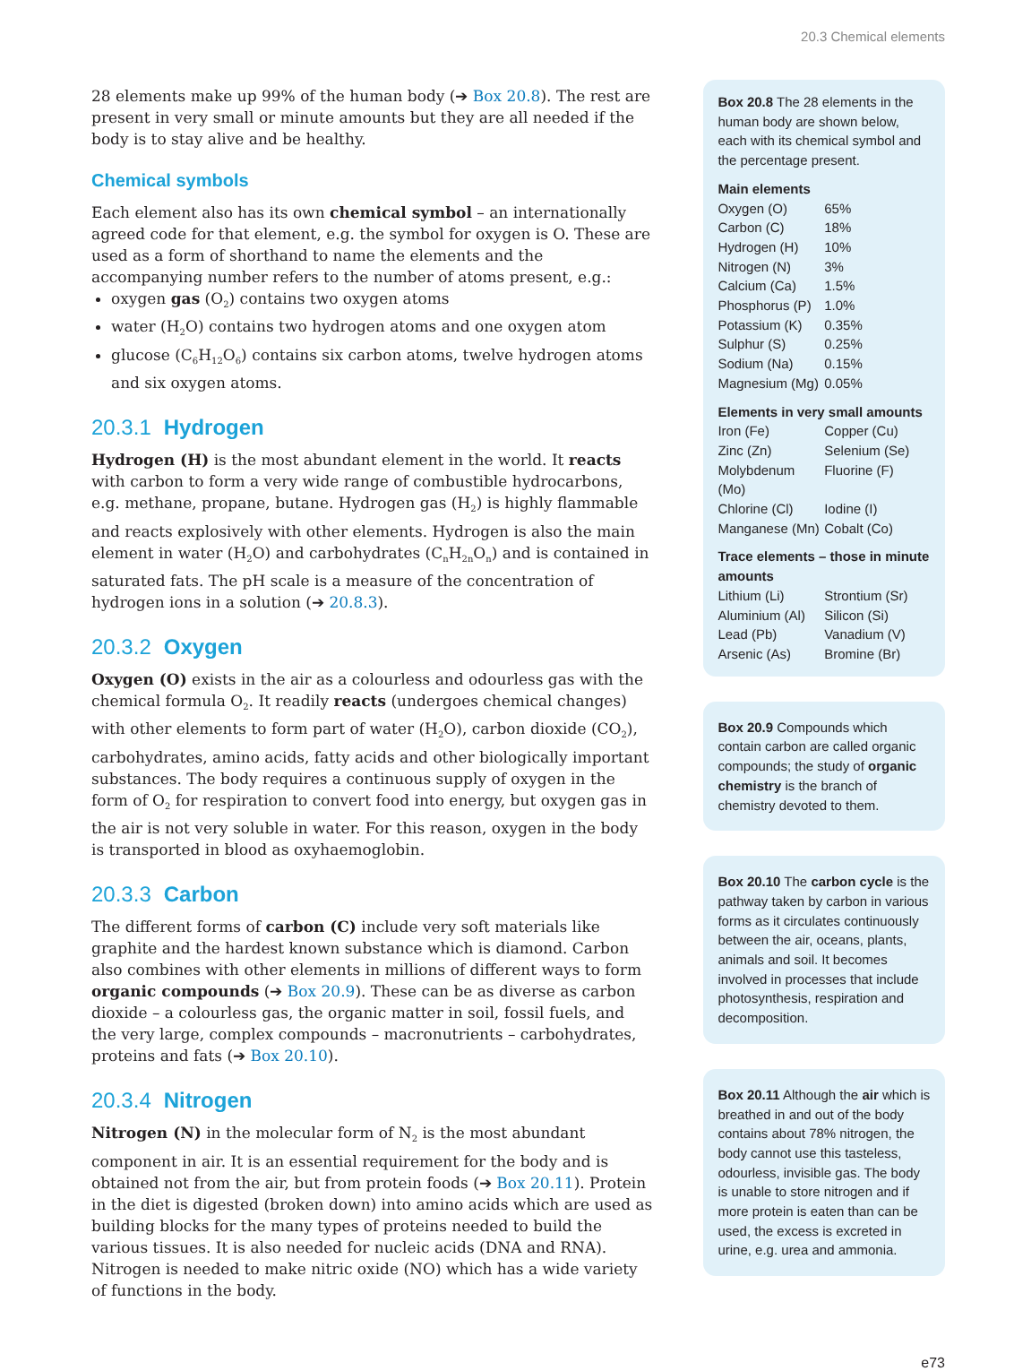20.3 Chemical elements
28 elements make up 99% of the human body (➔ Box 20.8). The rest are present in very small or minute amounts but they are all needed if the body is to stay alive and be healthy.
Chemical symbols
Each element also has its own chemical symbol – an internationally agreed code for that element, e.g. the symbol for oxygen is O. These are used as a form of shorthand to name the elements and the accompanying number refers to the number of atoms present, e.g.:
oxygen gas (O<sub>2</sub>) contains two oxygen atoms
water (H<sub>2</sub>O) contains two hydrogen atoms and one oxygen atom
glucose (C<sub>6</sub>H<sub>12</sub>O<sub>6</sub>) contains six carbon atoms, twelve hydrogen atoms and six oxygen atoms.
20.3.1 Hydrogen
Hydrogen (H) is the most abundant element in the world. It reacts with carbon to form a very wide range of combustible hydrocarbons, e.g. methane, propane, butane. Hydrogen gas (H<sub>2</sub>) is highly flammable and reacts explosively with other elements. Hydrogen is also the main element in water (H<sub>2</sub>O) and carbohydrates (C<sub>n</sub>H<sub>2n</sub>O<sub>n</sub>) and is contained in saturated fats. The pH scale is a measure of the concentration of hydrogen ions in a solution (➔ 20.8.3).
20.3.2 Oxygen
Oxygen (O) exists in the air as a colourless and odourless gas with the chemical formula O<sub>2</sub>. It readily reacts (undergoes chemical changes) with other elements to form part of water (H<sub>2</sub>O), carbon dioxide (CO<sub>2</sub>), carbohydrates, amino acids, fatty acids and other biologically important substances. The body requires a continuous supply of oxygen in the form of O<sub>2</sub> for respiration to convert food into energy, but oxygen gas in the air is not very soluble in water. For this reason, oxygen in the body is transported in blood as oxyhaemoglobin.
20.3.3 Carbon
The different forms of carbon (C) include very soft materials like graphite and the hardest known substance which is diamond. Carbon also combines with other elements in millions of different ways to form organic compounds (➔ Box 20.9). These can be as diverse as carbon dioxide – a colourless gas, the organic matter in soil, fossil fuels, and the very large, complex compounds – macronutrients – carbohydrates, proteins and fats (➔ Box 20.10).
20.3.4 Nitrogen
Nitrogen (N) in the molecular form of N<sub>2</sub> is the most abundant component in air. It is an essential requirement for the body and is obtained not from the air, but from protein foods (➔ Box 20.11). Protein in the diet is digested (broken down) into amino acids which are used as building blocks for the many types of proteins needed to build the various tissues. It is also needed for nucleic acids (DNA and RNA). Nitrogen is needed to make nitric oxide (NO) which has a wide variety of functions in the body.
Box 20.8 The 28 elements in the human body are shown below, each with its chemical symbol and the percentage present.
Main elements
| Oxygen (O) | 65% |
| Carbon (C) | 18% |
| Hydrogen (H) | 10% |
| Nitrogen (N) | 3% |
| Calcium (Ca) | 1.5% |
| Phosphorus (P) | 1.0% |
| Potassium (K) | 0.35% |
| Sulphur (S) | 0.25% |
| Sodium (Na) | 0.15% |
| Magnesium (Mg) | 0.05% |
Elements in very small amounts
| Iron (Fe) | Copper (Cu) |
| Zinc (Zn) | Selenium (Se) |
| Molybdenum (Mo) | Fluorine (F) |
| Chlorine (Cl) | Iodine (I) |
| Manganese (Mn) | Cobalt (Co) |
Trace elements – those in minute amounts
| Lithium (Li) | Strontium (Sr) |
| Aluminium (Al) | Silicon (Si) |
| Lead (Pb) | Vanadium (V) |
| Arsenic (As) | Bromine (Br) |
Box 20.9 Compounds which contain carbon are called organic compounds; the study of organic chemistry is the branch of chemistry devoted to them.
Box 20.10 The carbon cycle is the pathway taken by carbon in various forms as it circulates continuously between the air, oceans, plants, animals and soil. It becomes involved in processes that include photosynthesis, respiration and decomposition.
Box 20.11 Although the air which is breathed in and out of the body contains about 78% nitrogen, the body cannot use this tasteless, odourless, invisible gas. The body is unable to store nitrogen and if more protein is eaten than can be used, the excess is excreted in urine, e.g. urea and ammonia.
e73